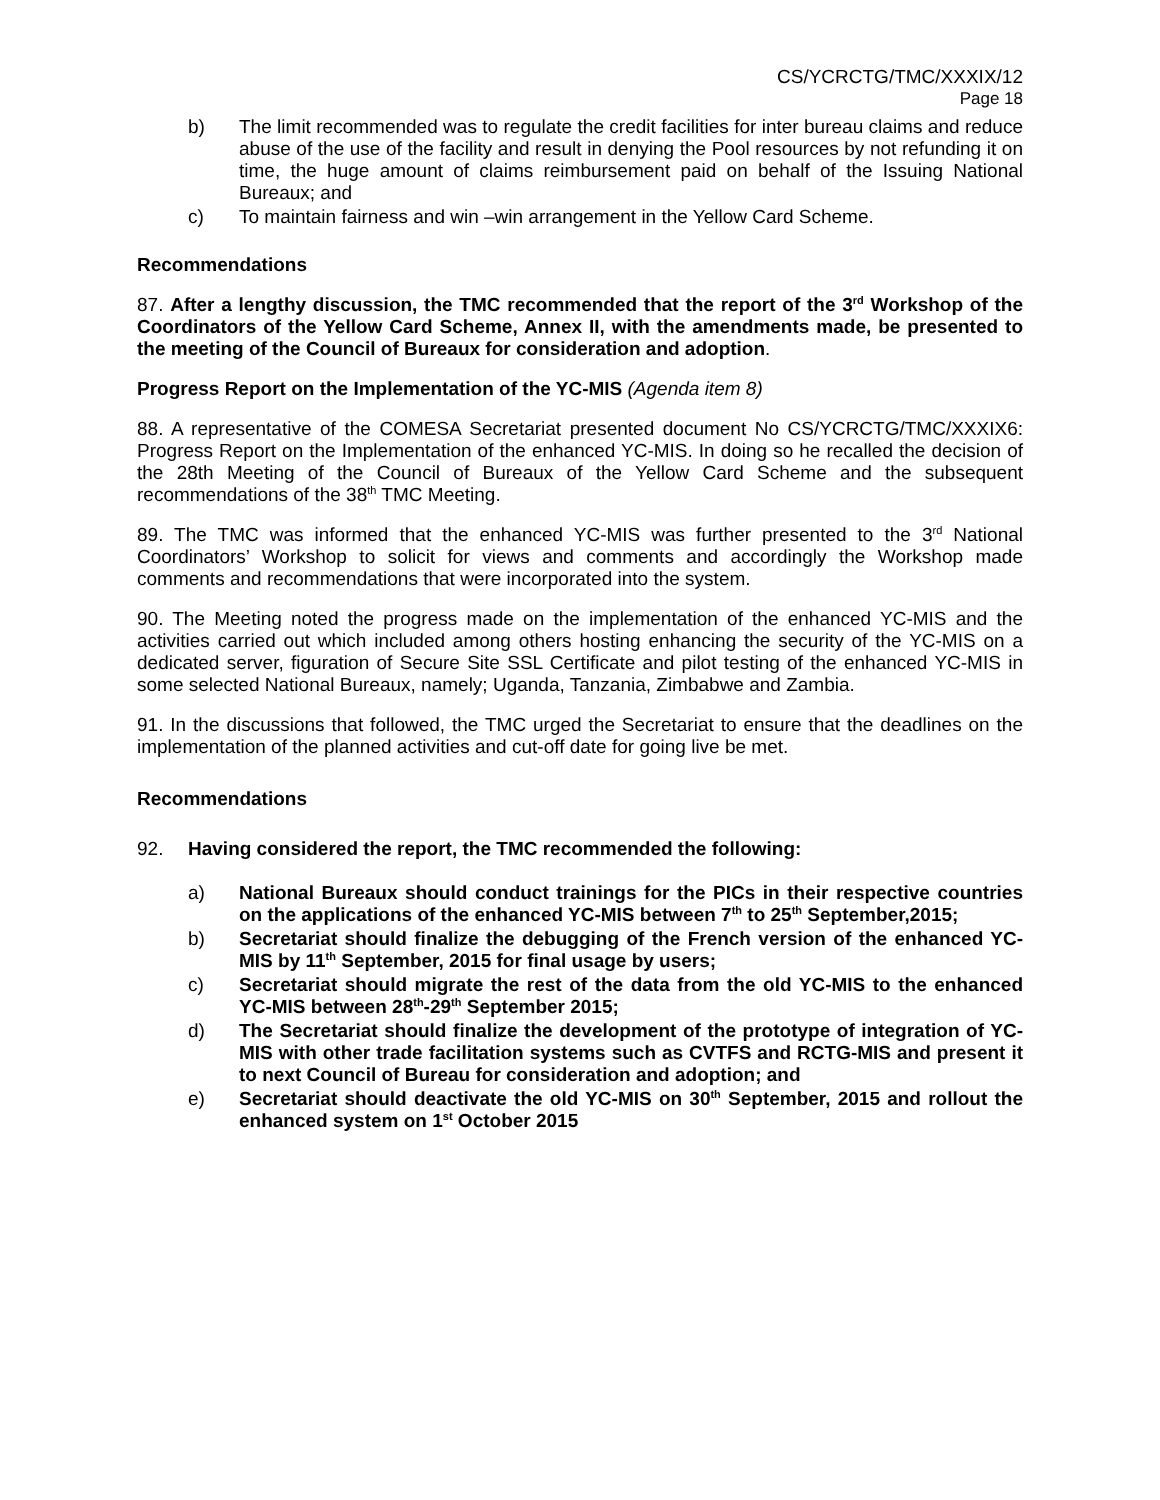CS/YCRCTG/TMC/XXXIX/12
Page 18
b) The limit recommended was to regulate the credit facilities for inter bureau claims and reduce abuse of the use of the facility and result in denying the Pool resources by not refunding it on time, the huge amount of claims reimbursement paid on behalf of the Issuing National Bureaux; and
c) To maintain fairness and win –win arrangement in the Yellow Card Scheme.
Recommendations
87. After a lengthy discussion, the TMC recommended that the report of the 3<sup>rd</sup> Workshop of the Coordinators of the Yellow Card Scheme, Annex II, with the amendments made, be presented to the meeting of the Council of Bureaux for consideration and adoption.
Progress Report on the Implementation of the YC-MIS (Agenda item 8)
88. A representative of the COMESA Secretariat presented document No CS/YCRCTG/TMC/XXXIX6: Progress Report on the Implementation of the enhanced YC-MIS. In doing so he recalled the decision of the 28th Meeting of the Council of Bureaux of the Yellow Card Scheme and the subsequent recommendations of the 38<sup>th</sup> TMC Meeting.
89. The TMC was informed that the enhanced YC-MIS was further presented to the 3<sup>rd</sup> National Coordinators’ Workshop to solicit for views and comments and accordingly the Workshop made comments and recommendations that were incorporated into the system.
90. The Meeting noted the progress made on the implementation of the enhanced YC-MIS and the activities carried out which included among others hosting enhancing the security of the YC-MIS on a dedicated server, figuration of Secure Site SSL Certificate and pilot testing of the enhanced YC-MIS in some selected National Bureaux, namely; Uganda, Tanzania, Zimbabwe and Zambia.
91. In the discussions that followed, the TMC urged the Secretariat to ensure that the deadlines on the implementation of the planned activities and cut-off date for going live be met.
Recommendations
92. Having considered the report, the TMC recommended the following:
a) National Bureaux should conduct trainings for the PICs in their respective countries on the applications of the enhanced YC-MIS between 7<sup>th</sup> to 25<sup>th</sup> September,2015;
b) Secretariat should finalize the debugging of the French version of the enhanced YC-MIS by 11<sup>th</sup> September, 2015 for final usage by users;
c) Secretariat should migrate the rest of the data from the old YC-MIS to the enhanced YC-MIS between 28<sup>th</sup>-29<sup>th</sup> September 2015;
d) The Secretariat should finalize the development of the prototype of integration of YC-MIS with other trade facilitation systems such as CVTFS and RCTG-MIS and present it to next Council of Bureau for consideration and adoption; and
e) Secretariat should deactivate the old YC-MIS on 30<sup>th</sup> September, 2015 and rollout the enhanced system on 1<sup>st</sup> October 2015